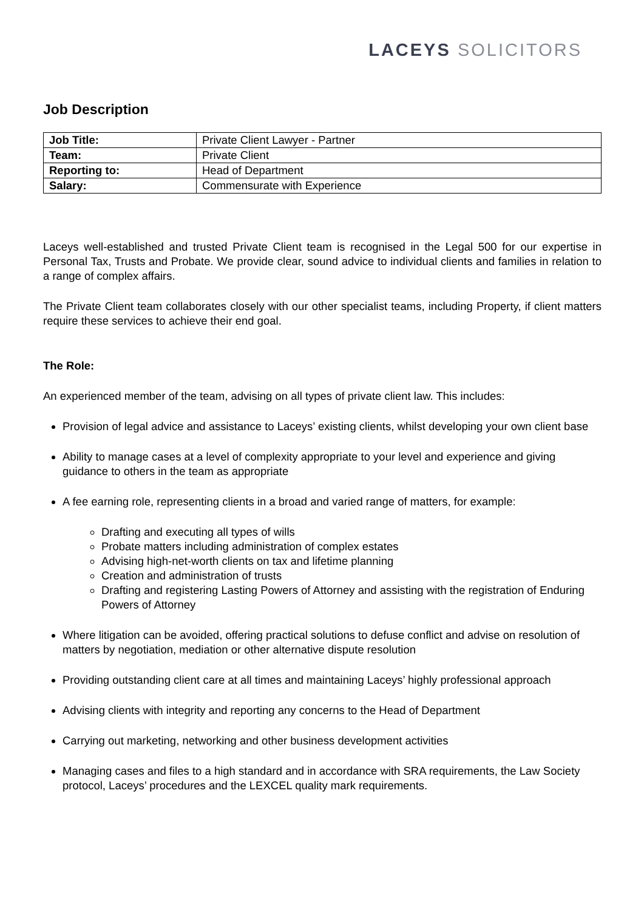LACEYS SOLICITORS
Job Description
| Job Title: | Private Client Lawyer - Partner |
| Team: | Private Client |
| Reporting to: | Head of Department |
| Salary: | Commensurate with Experience |
Laceys well-established and trusted Private Client team is recognised in the Legal 500 for our expertise in Personal Tax, Trusts and Probate. We provide clear, sound advice to individual clients and families in relation to a range of complex affairs.
The Private Client team collaborates closely with our other specialist teams, including Property, if client matters require these services to achieve their end goal.
The Role:
An experienced member of the team, advising on all types of private client law. This includes:
Provision of legal advice and assistance to Laceys’ existing clients, whilst developing your own client base
Ability to manage cases at a level of complexity appropriate to your level and experience and giving guidance to others in the team as appropriate
A fee earning role, representing clients in a broad and varied range of matters, for example:
Drafting and executing all types of wills
Probate matters including administration of complex estates
Advising high-net-worth clients on tax and lifetime planning
Creation and administration of trusts
Drafting and registering Lasting Powers of Attorney and assisting with the registration of Enduring Powers of Attorney
Where litigation can be avoided, offering practical solutions to defuse conflict and advise on resolution of matters by negotiation, mediation or other alternative dispute resolution
Providing outstanding client care at all times and maintaining Laceys’ highly professional approach
Advising clients with integrity and reporting any concerns to the Head of Department
Carrying out marketing, networking and other business development activities
Managing cases and files to a high standard and in accordance with SRA requirements, the Law Society protocol, Laceys’ procedures and the LEXCEL quality mark requirements.